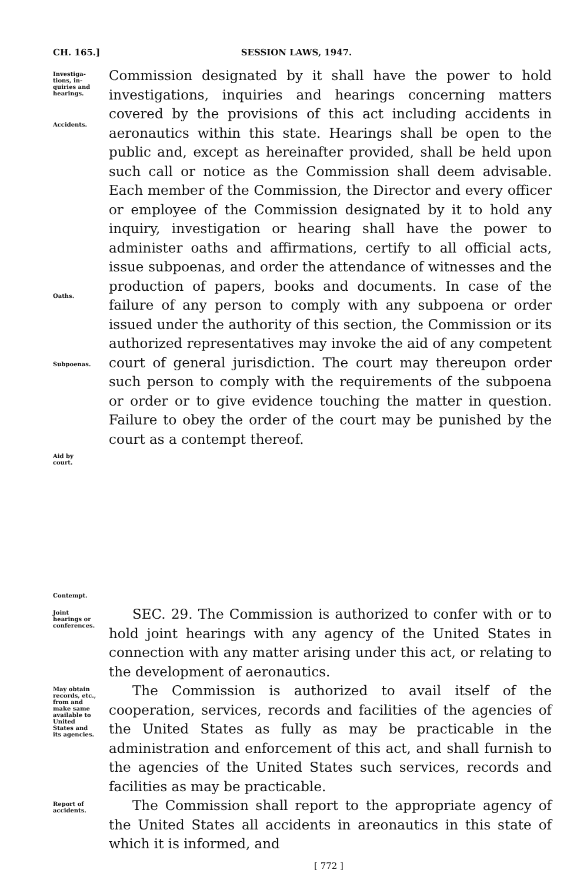CH. 165.] SESSION LAWS, 1947.
Investiga-
tions, in-
quiries and
hearings.
Accidents.
Oaths.
Subpoenas.
Aid by
court.
Contempt.
Commission designated by it shall have the power to hold investigations, inquiries and hearings concerning matters covered by the provisions of this act including accidents in aeronautics within this state. Hearings shall be open to the public and, except as hereinafter provided, shall be held upon such call or notice as the Commission shall deem advisable. Each member of the Commission, the Director and every officer or employee of the Commission designated by it to hold any inquiry, investigation or hearing shall have the power to administer oaths and affirmations, certify to all official acts, issue subpoenas, and order the attendance of witnesses and the production of papers, books and documents. In case of the failure of any person to comply with any subpoena or order issued under the authority of this section, the Commission or its authorized representatives may invoke the aid of any competent court of general jurisdiction. The court may thereupon order such person to comply with the requirements of the subpoena or order or to give evidence touching the matter in question. Failure to obey the order of the court may be punished by the court as a contempt thereof.
Joint
hearings or
conferences.
SEC. 29. The Commission is authorized to confer with or to hold joint hearings with any agency of the United States in connection with any matter arising under this act, or relating to the development of aeronautics.
May obtain
records, etc.,
from and
make same
available to
United
States and
its agencies.
The Commission is authorized to avail itself of the cooperation, services, records and facilities of the agencies of the United States as fully as may be practicable in the administration and enforcement of this act, and shall furnish to the agencies of the United States such services, records and facilities as may be practicable.
Report of
accidents.
The Commission shall report to the appropriate agency of the United States all accidents in areonautics in this state of which it is informed, and
[ 772 ]